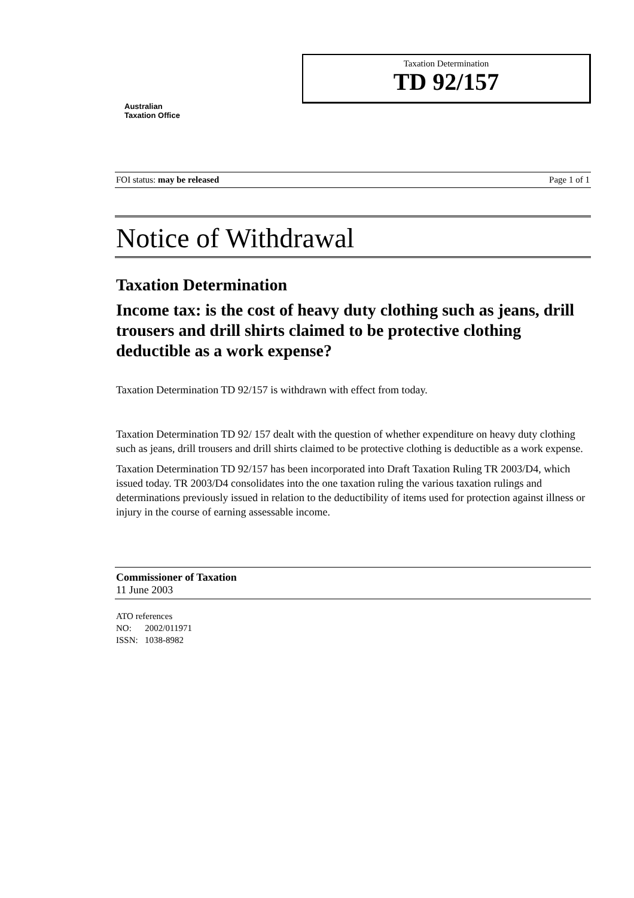Australian
Taxation Office
Taxation Determination
TD 92/157
FOI status: may be released Page 1 of 1
Notice of Withdrawal
Taxation Determination
Income tax: is the cost of heavy duty clothing such as jeans, drill trousers and drill shirts claimed to be protective clothing deductible as a work expense?
Taxation Determination TD 92/157 is withdrawn with effect from today.
Taxation Determination TD 92/ 157 dealt with the question of whether expenditure on heavy duty clothing such as jeans, drill trousers and drill shirts claimed to be protective clothing is deductible as a work expense.
Taxation Determination TD 92/157 has been incorporated into Draft Taxation Ruling TR 2003/D4, which issued today. TR 2003/D4 consolidates into the one taxation ruling the various taxation rulings and determinations previously issued in relation to the deductibility of items used for protection against illness or injury in the course of earning assessable income.
Commissioner of Taxation
11 June 2003
ATO references
NO: 2002/011971
ISSN: 1038-8982